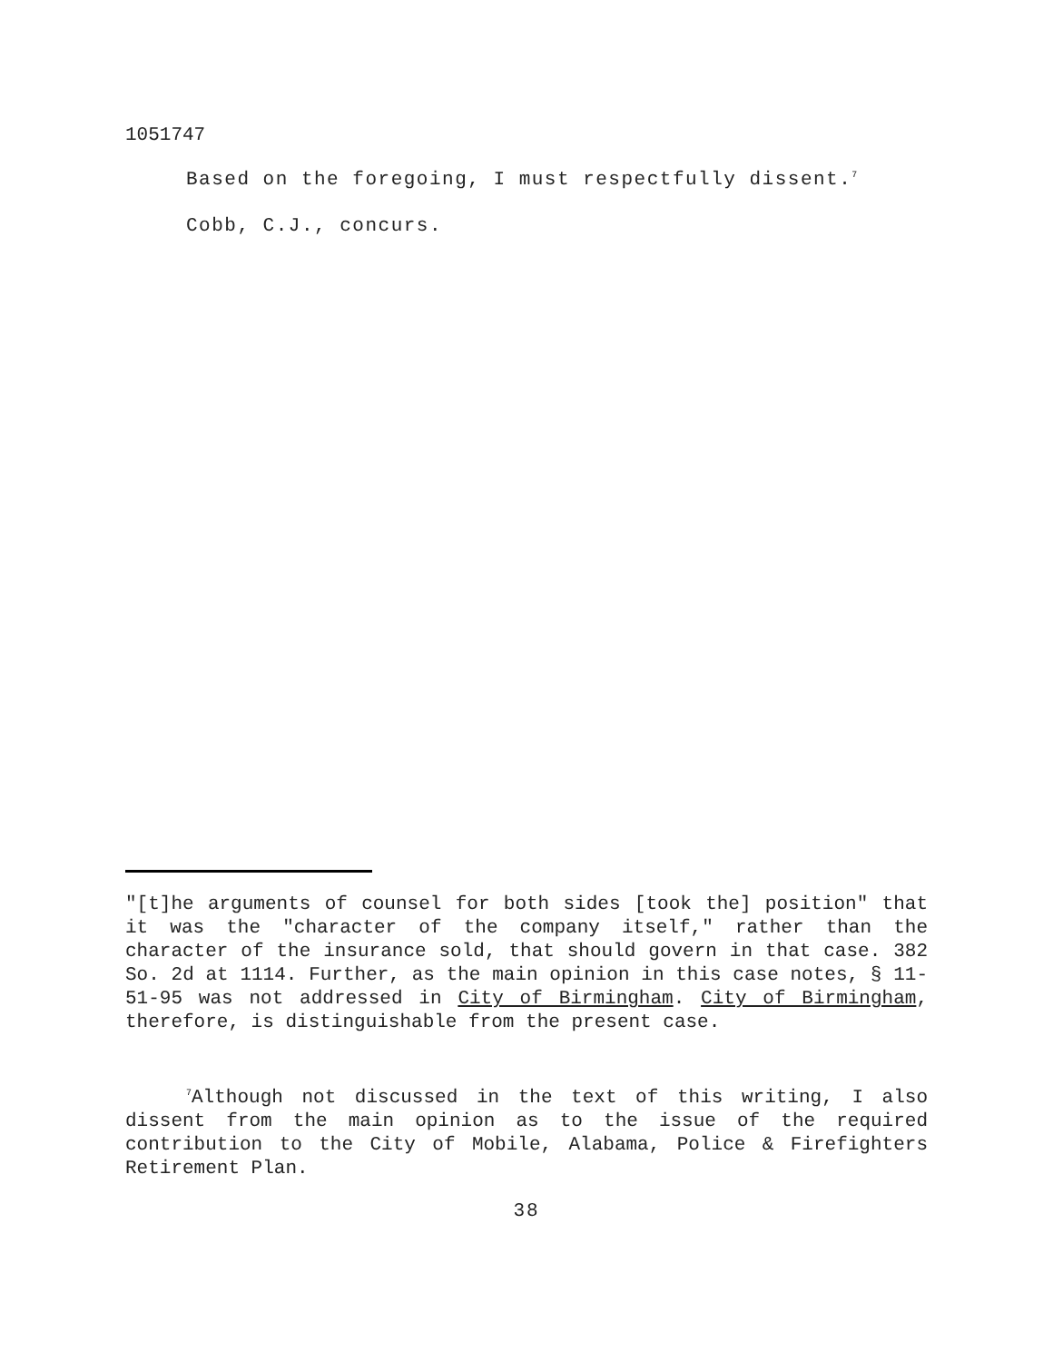1051747
Based on the foregoing, I must respectfully dissent.<sup>7</sup>
Cobb, C.J., concurs.
"[t]he arguments of counsel for both sides [took the] position" that it was the "character of the company itself," rather than the character of the insurance sold, that should govern in that case. 382 So. 2d at 1114. Further, as the main opinion in this case notes, § 11-51-95 was not addressed in City of Birmingham. City of Birmingham, therefore, is distinguishable from the present case.
<sup>7</sup> Although not discussed in the text of this writing, I also dissent from the main opinion as to the issue of the required contribution to the City of Mobile, Alabama, Police & Firefighters Retirement Plan.
38